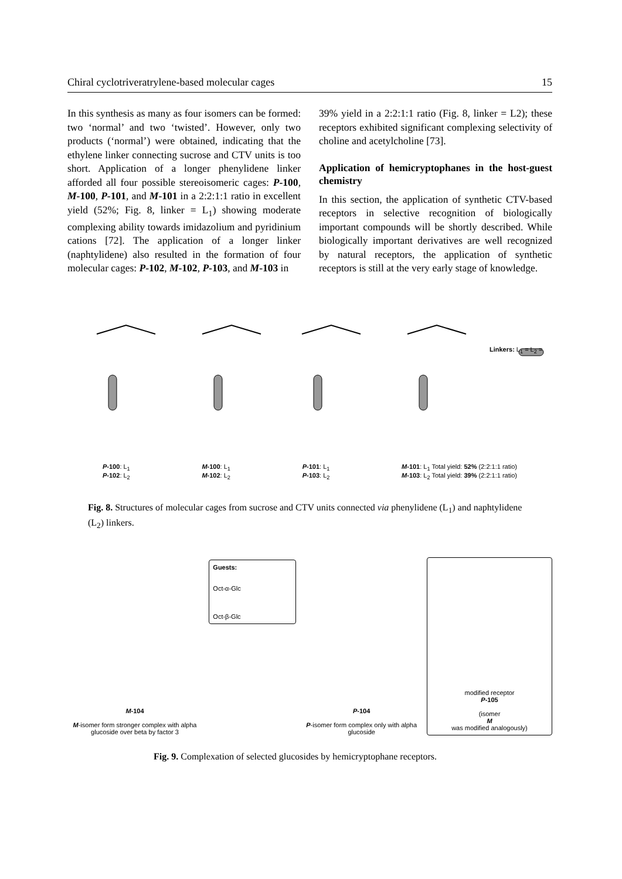Chiral cyclotriveratrylene-based molecular cages 15
In this synthesis as many as four isomers can be formed: two ‘normal’ and two ‘twisted’. However, only two products (‘normal’) were obtained, indicating that the ethylene linker connecting sucrose and CTV units is too short. Application of a longer phenylidene linker afforded all four possible stereoisomeric cages: P-100, M-100, P-101, and M-101 in a 2:2:1:1 ratio in excellent yield (52%; Fig. 8, linker = L<sub>1</sub>) showing moderate complexing ability towards imidazolium and pyridinium cations [72]. The application of a longer linker (naphtylidene) also resulted in the formation of four molecular cages: P-102, M-102, P-103, and M-103 in
39% yield in a 2:2:1:1 ratio (Fig. 8, linker = L2); these receptors exhibited significant complexing selectivity of choline and acetylcholine [73].
Application of hemicryptophanes in the host-guest chemistry
In this section, the application of synthetic CTV-based receptors in selective recognition of biologically important compounds will be shortly described. While biologically important derivatives are well recognized by natural receptors, the application of synthetic receptors is still at the very early stage of knowledge.
P-100: L<sub>1</sub>
P-102: L<sub>2</sub> M-100: L<sub>1</sub>
M-102: L<sub>2</sub> P-101: L<sub>1</sub>
P-103: L<sub>2</sub> M-101: L<sub>1</sub> Total yield: 52% (2:2:1:1 ratio)
M-103: L<sub>2</sub> Total yield: 39% (2:2:1:1 ratio)
Linkers: L<sub>1</sub> = L<sub>2</sub> =
Fig. 8. Structures of molecular cages from sucrose and CTV units connected via phenylidene (L<sub>1</sub>) and naphtylidene (L<sub>2</sub>) linkers.
M-104
M-isomer form stronger complex with alpha glucoside over beta by factor 3
Guests:
Oct-α-Glc
Oct-β-Glc
P-104
P-isomer form complex only with alpha glucoside
modified receptor
P-105
(isomer
M
was modified analogously)
Fig. 9. Complexation of selected glucosides by hemicryptophane receptors.